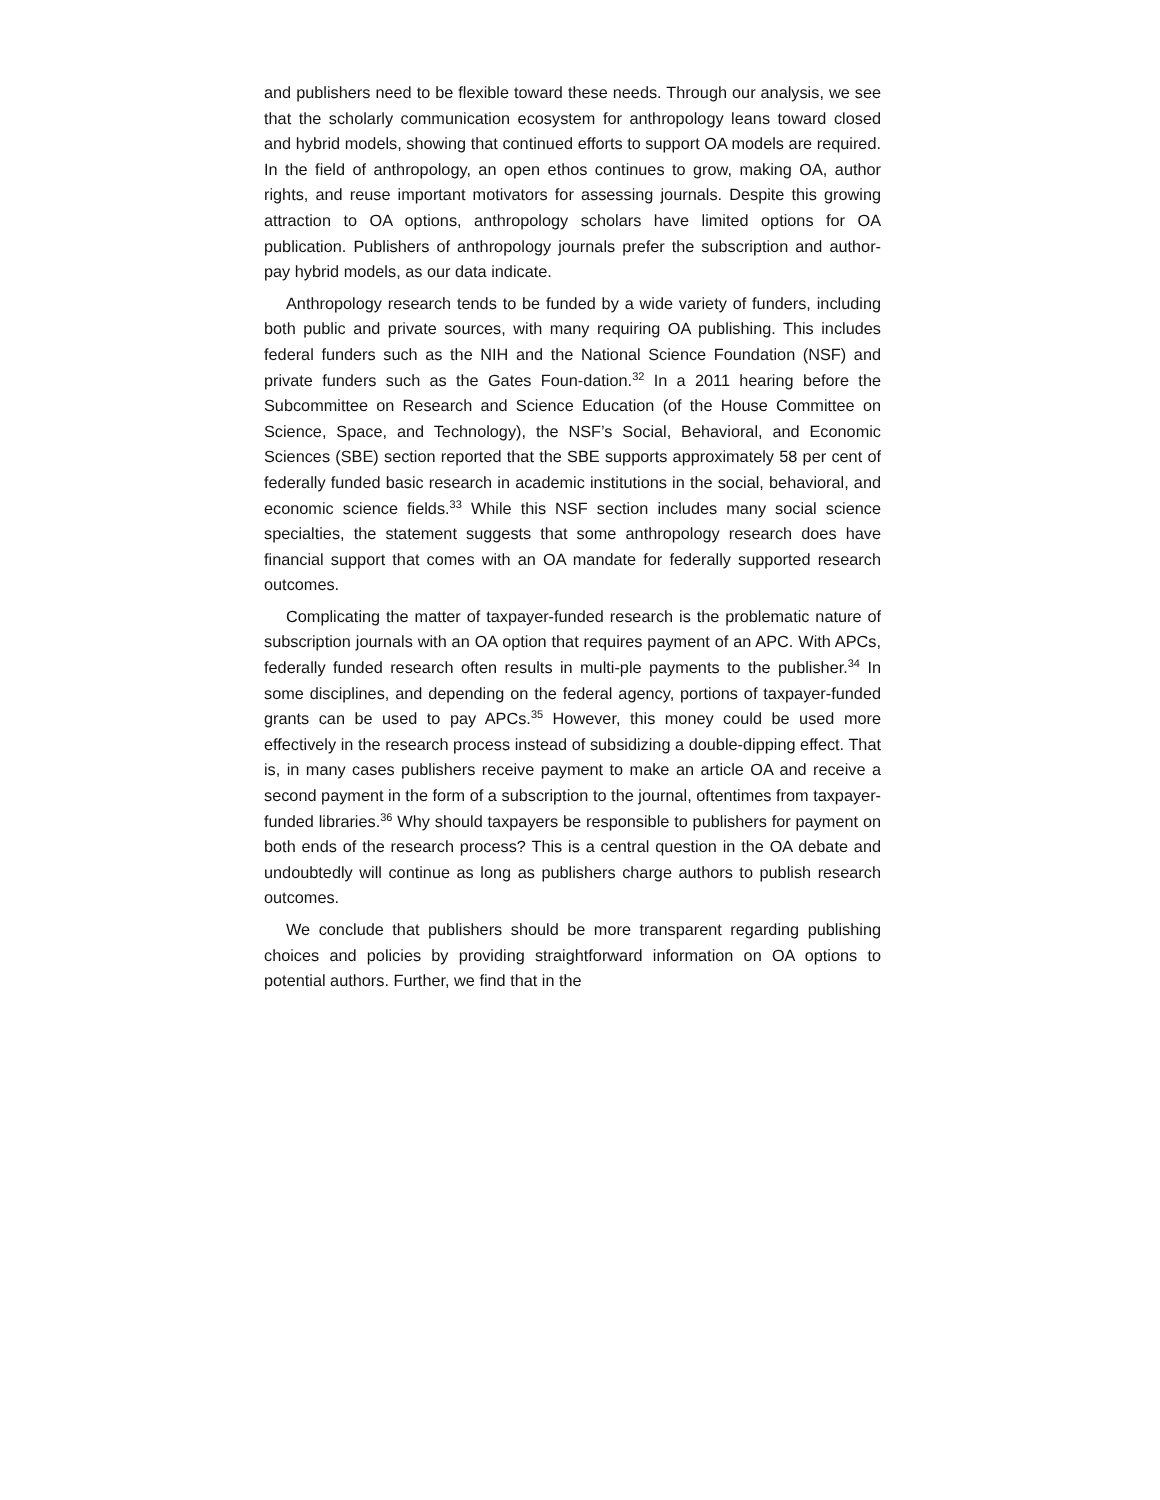and publishers need to be flexible toward these needs. Through our analysis, we see that the scholarly communication ecosystem for anthropology leans toward closed and hybrid models, showing that continued efforts to support OA models are required. In the field of anthropology, an open ethos continues to grow, making OA, author rights, and reuse important motivators for assessing journals. Despite this growing attraction to OA options, anthropology scholars have limited options for OA publication. Publishers of anthropology journals prefer the subscription and author-pay hybrid models, as our data indicate.
Anthropology research tends to be funded by a wide variety of funders, including both public and private sources, with many requiring OA publishing. This includes federal funders such as the NIH and the National Science Foundation (NSF) and private funders such as the Gates Foun-dation.<sup>32</sup> In a 2011 hearing before the Subcommittee on Research and Science Education (of the House Committee on Science, Space, and Technology), the NSF’s Social, Behavioral, and Economic Sciences (SBE) section reported that the SBE supports approximately 58 per cent of federally funded basic research in academic institutions in the social, behavioral, and economic science fields.<sup>33</sup> While this NSF section includes many social science specialties, the statement suggests that some anthropology research does have financial support that comes with an OA mandate for federally supported research outcomes.
Complicating the matter of taxpayer-funded research is the problematic nature of subscription journals with an OA option that requires payment of an APC. With APCs, federally funded research often results in multi-ple payments to the publisher.<sup>34</sup> In some disciplines, and depending on the federal agency, portions of taxpayer-funded grants can be used to pay APCs.<sup>35</sup> However, this money could be used more effectively in the research process instead of subsidizing a double-dipping effect. That is, in many cases publishers receive payment to make an article OA and receive a second payment in the form of a subscription to the journal, oftentimes from taxpayer-funded libraries.<sup>36</sup> Why should taxpayers be responsible to publishers for payment on both ends of the research process? This is a central question in the OA debate and undoubtedly will continue as long as publishers charge authors to publish research outcomes.
We conclude that publishers should be more transparent regarding publishing choices and policies by providing straightforward information on OA options to potential authors. Further, we find that in the